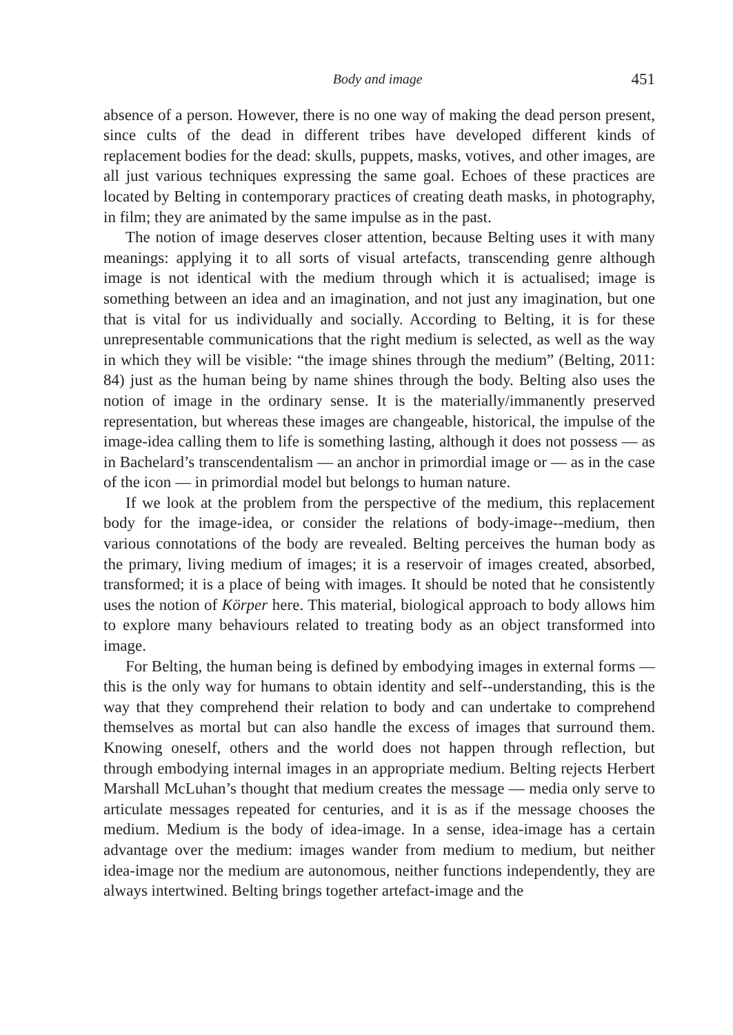Body and image 451
absence of a person. However, there is no one way of making the dead person present, since cults of the dead in different tribes have developed different kinds of replacement bodies for the dead: skulls, puppets, masks, votives, and other images, are all just various techniques expressing the same goal. Echoes of these practices are located by Belting in contemporary practices of creating death masks, in photography, in film; they are animated by the same impulse as in the past.
The notion of image deserves closer attention, because Belting uses it with many meanings: applying it to all sorts of visual artefacts, transcending genre although image is not identical with the medium through which it is actualised; image is something between an idea and an imagination, and not just any imagination, but one that is vital for us individually and socially. According to Belting, it is for these unrepresentable communications that the right medium is selected, as well as the way in which they will be visible: “the image shines through the medium” (Belting, 2011: 84) just as the human being by name shines through the body. Belting also uses the notion of image in the ordinary sense. It is the materially/immanently preserved representation, but whereas these images are changeable, historical, the impulse of the image-idea calling them to life is something lasting, although it does not possess — as in Bachelard’s transcendentalism — an anchor in primordial image or — as in the case of the icon — in primordial model but belongs to human nature.
If we look at the problem from the perspective of the medium, this replacement body for the image-idea, or consider the relations of body-image--medium, then various connotations of the body are revealed. Belting perceives the human body as the primary, living medium of images; it is a reservoir of images created, absorbed, transformed; it is a place of being with images. It should be noted that he consistently uses the notion of Körper here. This material, biological approach to body allows him to explore many behaviours related to treating body as an object transformed into image.
For Belting, the human being is defined by embodying images in external forms — this is the only way for humans to obtain identity and self--understanding, this is the way that they comprehend their relation to body and can undertake to comprehend themselves as mortal but can also handle the excess of images that surround them. Knowing oneself, others and the world does not happen through reflection, but through embodying internal images in an appropriate medium. Belting rejects Herbert Marshall McLuhan’s thought that medium creates the message — media only serve to articulate messages repeated for centuries, and it is as if the message chooses the medium. Medium is the body of idea-image. In a sense, idea-image has a certain advantage over the medium: images wander from medium to medium, but neither idea-image nor the medium are autonomous, neither functions independently, they are always intertwined. Belting brings together artefact-image and the